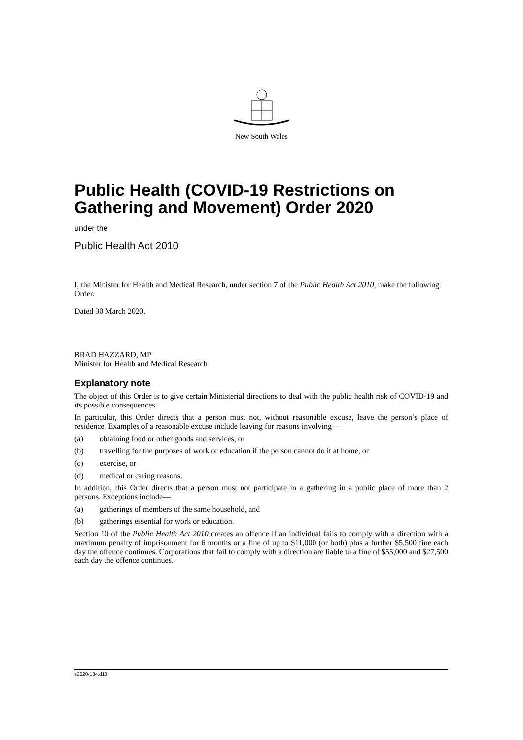New South Wales
Public Health (COVID-19 Restrictions on Gathering and Movement) Order 2020
under the
Public Health Act 2010
I, the Minister for Health and Medical Research, under section 7 of the Public Health Act 2010, make the following Order.
Dated 30 March 2020.
BRAD HAZZARD, MP
Minister for Health and Medical Research
Explanatory note
The object of this Order is to give certain Ministerial directions to deal with the public health risk of COVID-19 and its possible consequences.
In particular, this Order directs that a person must not, without reasonable excuse, leave the person’s place of residence. Examples of a reasonable excuse include leaving for reasons involving—
(a) obtaining food or other goods and services, or
(b) travelling for the purposes of work or education if the person cannot do it at home, or
(c) exercise, or
(d) medical or caring reasons.
In addition, this Order directs that a person must not participate in a gathering in a public place of more than 2 persons. Exceptions include—
(a) gatherings of members of the same household, and
(b) gatherings essential for work or education.
Section 10 of the Public Health Act 2010 creates an offence if an individual fails to comply with a direction with a maximum penalty of imprisonment for 6 months or a fine of up to $11,000 (or both) plus a further $5,500 fine each day the offence continues. Corporations that fail to comply with a direction are liable to a fine of $55,000 and $27,500 each day the offence continues.
s2020-134.d10